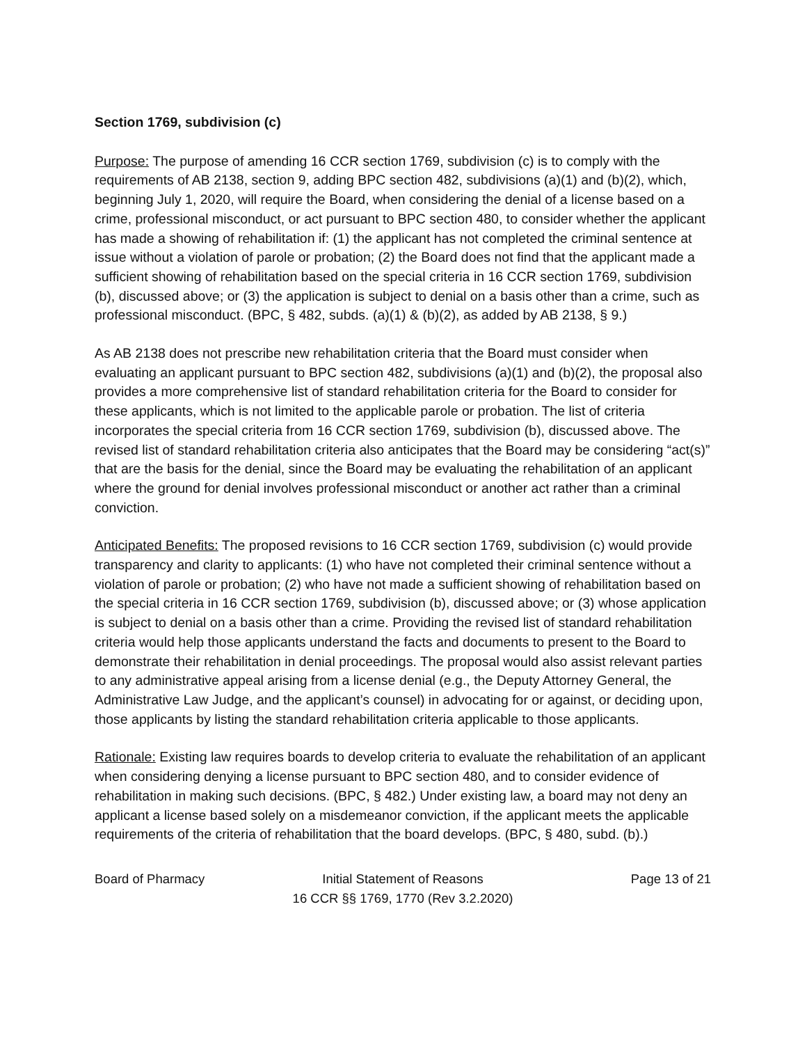Section 1769, subdivision (c)
Purpose: The purpose of amending 16 CCR section 1769, subdivision (c) is to comply with the requirements of AB 2138, section 9, adding BPC section 482, subdivisions (a)(1) and (b)(2), which, beginning July 1, 2020, will require the Board, when considering the denial of a license based on a crime, professional misconduct, or act pursuant to BPC section 480, to consider whether the applicant has made a showing of rehabilitation if: (1) the applicant has not completed the criminal sentence at issue without a violation of parole or probation; (2) the Board does not find that the applicant made a sufficient showing of rehabilitation based on the special criteria in 16 CCR section 1769, subdivision (b), discussed above; or (3) the application is subject to denial on a basis other than a crime, such as professional misconduct. (BPC, § 482, subds. (a)(1) & (b)(2), as added by AB 2138, § 9.)
As AB 2138 does not prescribe new rehabilitation criteria that the Board must consider when evaluating an applicant pursuant to BPC section 482, subdivisions (a)(1) and (b)(2), the proposal also provides a more comprehensive list of standard rehabilitation criteria for the Board to consider for these applicants, which is not limited to the applicable parole or probation. The list of criteria incorporates the special criteria from 16 CCR section 1769, subdivision (b), discussed above. The revised list of standard rehabilitation criteria also anticipates that the Board may be considering “act(s)” that are the basis for the denial, since the Board may be evaluating the rehabilitation of an applicant where the ground for denial involves professional misconduct or another act rather than a criminal conviction.
Anticipated Benefits: The proposed revisions to 16 CCR section 1769, subdivision (c) would provide transparency and clarity to applicants: (1) who have not completed their criminal sentence without a violation of parole or probation; (2) who have not made a sufficient showing of rehabilitation based on the special criteria in 16 CCR section 1769, subdivision (b), discussed above; or (3) whose application is subject to denial on a basis other than a crime. Providing the revised list of standard rehabilitation criteria would help those applicants understand the facts and documents to present to the Board to demonstrate their rehabilitation in denial proceedings. The proposal would also assist relevant parties to any administrative appeal arising from a license denial (e.g., the Deputy Attorney General, the Administrative Law Judge, and the applicant’s counsel) in advocating for or against, or deciding upon, those applicants by listing the standard rehabilitation criteria applicable to those applicants.
Rationale: Existing law requires boards to develop criteria to evaluate the rehabilitation of an applicant when considering denying a license pursuant to BPC section 480, and to consider evidence of rehabilitation in making such decisions. (BPC, § 482.) Under existing law, a board may not deny an applicant a license based solely on a misdemeanor conviction, if the applicant meets the applicable requirements of the criteria of rehabilitation that the board develops. (BPC, § 480, subd. (b).)
Board of Pharmacy Initial Statement of Reasons
16 CCR §§ 1769, 1770 (Rev 3.2.2020)
Page 13 of 21